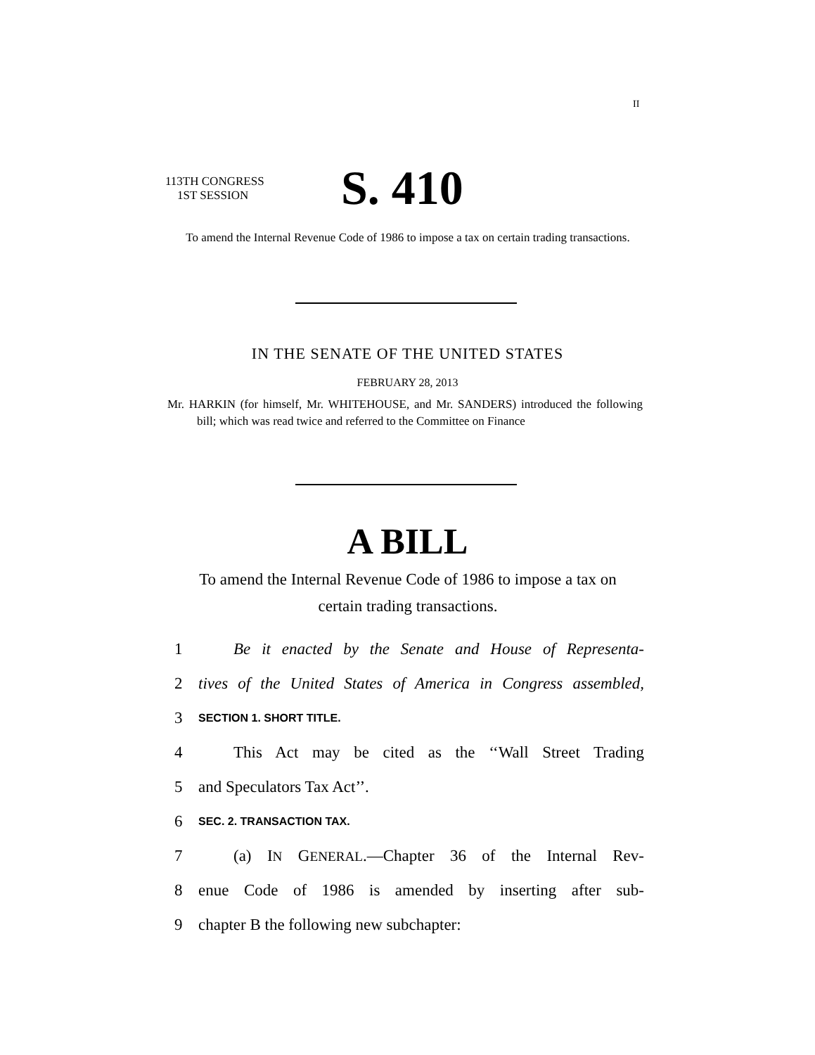II
113TH CONGRESS
1ST SESSION
S. 410
To amend the Internal Revenue Code of 1986 to impose a tax on certain trading transactions.
IN THE SENATE OF THE UNITED STATES
FEBRUARY 28, 2013
Mr. HARKIN (for himself, Mr. WHITEHOUSE, and Mr. SANDERS) introduced the following bill; which was read twice and referred to the Committee on Finance
A BILL
To amend the Internal Revenue Code of 1986 to impose a tax on certain trading transactions.
1 Be it enacted by the Senate and House of Representa-
2 tives of the United States of America in Congress assembled,
3 SECTION 1. SHORT TITLE.
4 This Act may be cited as the ‘‘Wall Street Trading
5 and Speculators Tax Act’’.
6 SEC. 2. TRANSACTION TAX.
7 (a) IN GENERAL.—Chapter 36 of the Internal Rev-
8 enue Code of 1986 is amended by inserting after sub-
9 chapter B the following new subchapter: